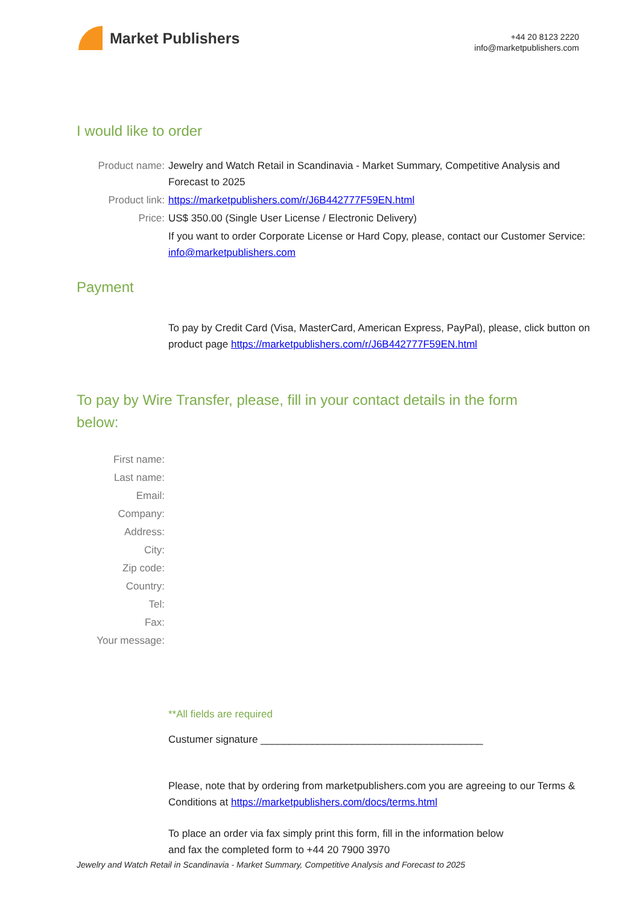Market Publishers
+44 20 8123 2220
info@marketpublishers.com
I would like to order
Product name: Jewelry and Watch Retail in Scandinavia - Market Summary, Competitive Analysis and Forecast to 2025
Product link: https://marketpublishers.com/r/J6B442777F59EN.html
Price: US$ 350.00 (Single User License / Electronic Delivery)
If you want to order Corporate License or Hard Copy, please, contact our Customer Service:
info@marketpublishers.com
Payment
To pay by Credit Card (Visa, MasterCard, American Express, PayPal), please, click button on product page https://marketpublishers.com/r/J6B442777F59EN.html
To pay by Wire Transfer, please, fill in your contact details in the form below:
First name:
Last name:
Email:
Company:
Address:
City:
Zip code:
Country:
Tel:
Fax:
Your message:
**All fields are required
Custumer signature _______________________________________
Please, note that by ordering from marketpublishers.com you are agreeing to our Terms & Conditions at https://marketpublishers.com/docs/terms.html
To place an order via fax simply print this form, fill in the information below
and fax the completed form to +44 20 7900 3970
Jewelry and Watch Retail in Scandinavia - Market Summary, Competitive Analysis and Forecast to 2025